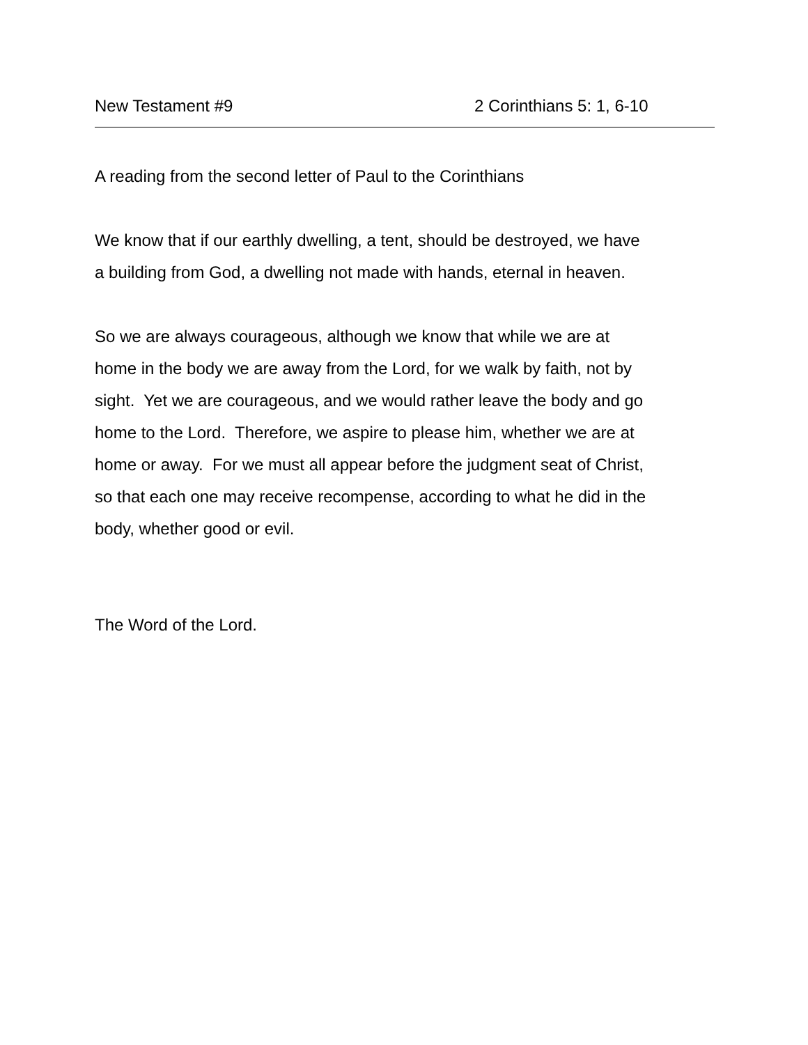New Testament #9 2 Corinthians 5: 1, 6-10
A reading from the second letter of Paul to the Corinthians
We know that if our earthly dwelling, a tent, should be destroyed, we have
a building from God, a dwelling not made with hands, eternal in heaven.
So we are always courageous, although we know that while we are at
home in the body we are away from the Lord, for we walk by faith, not by
sight. Yet we are courageous, and we would rather leave the body and go
home to the Lord. Therefore, we aspire to please him, whether we are at
home or away. For we must all appear before the judgment seat of Christ,
so that each one may receive recompense, according to what he did in the
body, whether good or evil.
The Word of the Lord.